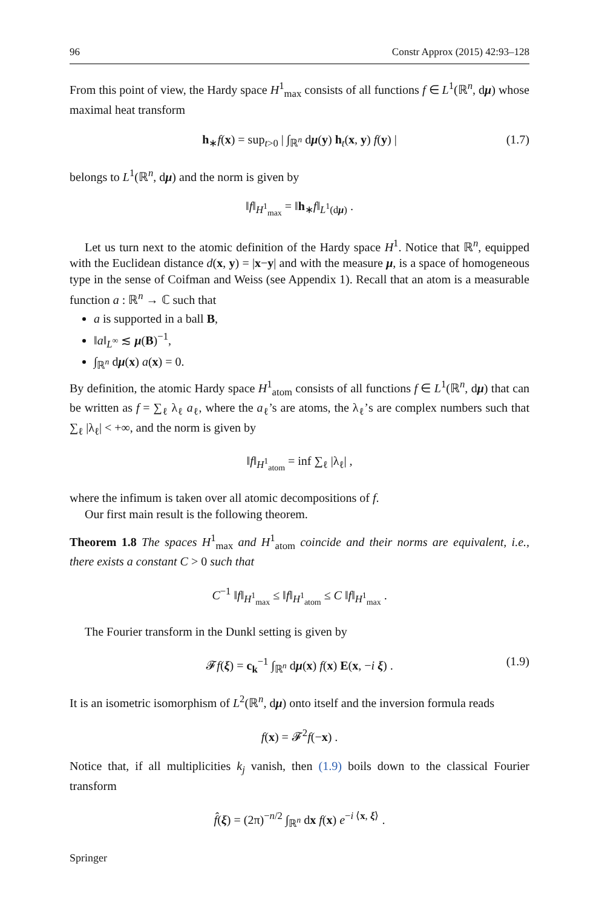96 Constr Approx (2015) 42:93–128
From this point of view, the Hardy space H<sup>1</sup><sub>max</sub> consists of all functions f ∈ L<sup>1</sup>(ℝ<sup>n</sup>, dμ) whose maximal heat transform
h<sub>∗</sub>f(x) = sup<sub>t>0</sub> | ∫<sub>ℝ<sup>n</sup></sub> dμ(y) h<sub>t</sub>(x, y) f(y) | (1.7)
belongs to L<sup>1</sup>(ℝ<sup>n</sup>, dμ) and the norm is given by
‖f‖<sub>H<sup>1</sup><sub>max</sub></sub> = ‖h<sub>∗</sub>f‖<sub>L<sup>1</sup>(dμ)</sub> .
Let us turn next to the atomic definition of the Hardy space H<sup>1</sup>. Notice that ℝ<sup>n</sup>, equipped with the Euclidean distance d(x, y) = |x−y| and with the measure μ, is a space of homogeneous type in the sense of Coifman and Weiss (see Appendix 1). Recall that an atom is a measurable function a : ℝ<sup>n</sup> → ℂ such that
a is supported in a ball B,
‖a‖<sub>L<sup>∞</sup></sub> ≲ μ(B)<sup>−1</sup>,
∫<sub>ℝ<sup>n</sup></sub> dμ(x) a(x) = 0.
By definition, the atomic Hardy space H<sup>1</sup><sub>atom</sub> consists of all functions f ∈ L<sup>1</sup>(ℝ<sup>n</sup>, dμ) that can be written as f = ∑<sub>ℓ</sub> λ<sub>ℓ</sub> a<sub>ℓ</sub>, where the a<sub>ℓ</sub>’s are atoms, the λ<sub>ℓ</sub>’s are complex numbers such that ∑<sub>ℓ</sub> |λ<sub>ℓ</sub>| < +∞, and the norm is given by
‖f‖<sub>H<sup>1</sup><sub>atom</sub></sub> = inf ∑<sub>ℓ</sub> |λ<sub>ℓ</sub>| ,
where the infimum is taken over all atomic decompositions of f.
Our first main result is the following theorem.
Theorem 1.8 The spaces H<sup>1</sup><sub>max</sub> and H<sup>1</sup><sub>atom</sub> coincide and their norms are equivalent, i.e., there exists a constant C > 0 such that
C<sup>−1</sup> ‖f‖<sub>H<sup>1</sup><sub>max</sub></sub> ≤ ‖f‖<sub>H<sup>1</sup><sub>atom</sub></sub> ≤ C ‖f‖<sub>H<sup>1</sup><sub>max</sub></sub> .
The Fourier transform in the Dunkl setting is given by
𝓕f(ξ) = c<sub>k</sub><sup>−1</sup> ∫<sub>ℝ<sup>n</sup></sub> dμ(x) f(x) E(x, −i ξ) . (1.9)
It is an isometric isomorphism of L<sup>2</sup>(ℝ<sup>n</sup>, dμ) onto itself and the inversion formula reads
f(x) = 𝓕<sup>2</sup>f(−x) .
Notice that, if all multiplicities k<sub>j</sub> vanish, then (1.9) boils down to the classical Fourier transform
f̂(ξ) = (2π)<sup>−n/2</sup> ∫<sub>ℝ<sup>n</sup></sub> dx f(x) e<sup>−i ⟨x, ξ⟩</sup> .
Springer